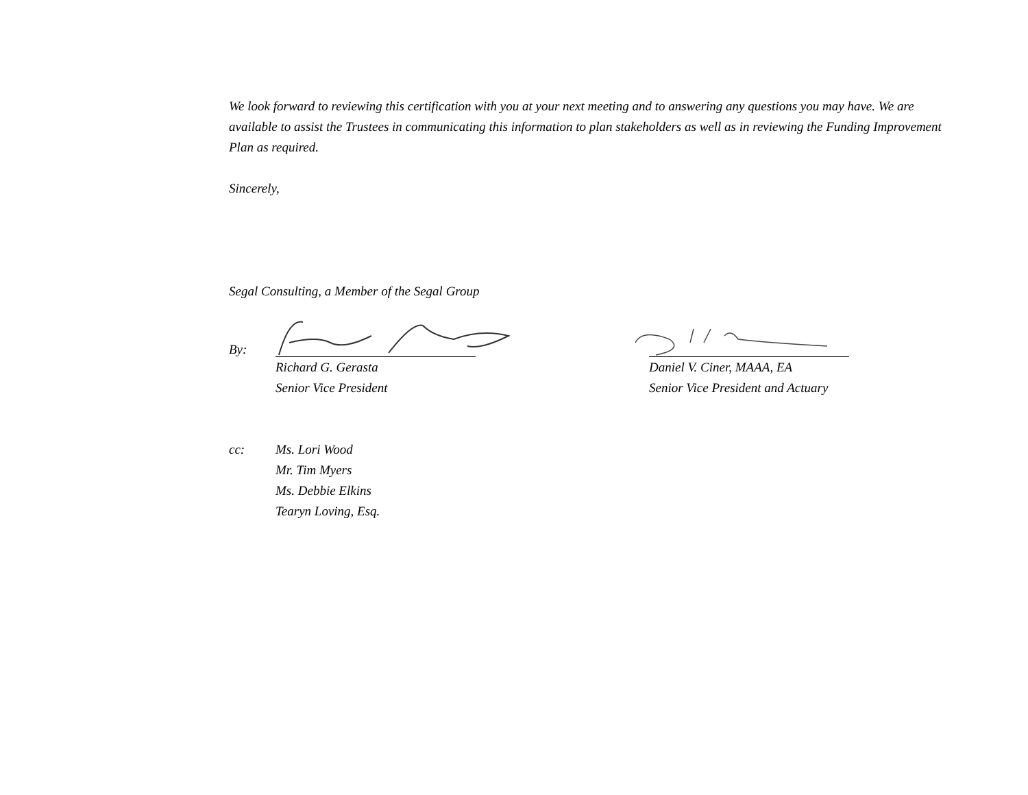We look forward to reviewing this certification with you at your next meeting and to answering any questions you may have. We are available to assist the Trustees in communicating this information to plan stakeholders as well as in reviewing the Funding Improvement Plan as required.
Sincerely,
Segal Consulting, a Member of the Segal Group
By:
Richard G. Gerasta
Senior Vice President
Daniel V. Ciner, MAAA, EA
Senior Vice President and Actuary
cc: Ms. Lori Wood
Mr. Tim Myers
Ms. Debbie Elkins
Tearyn Loving, Esq.